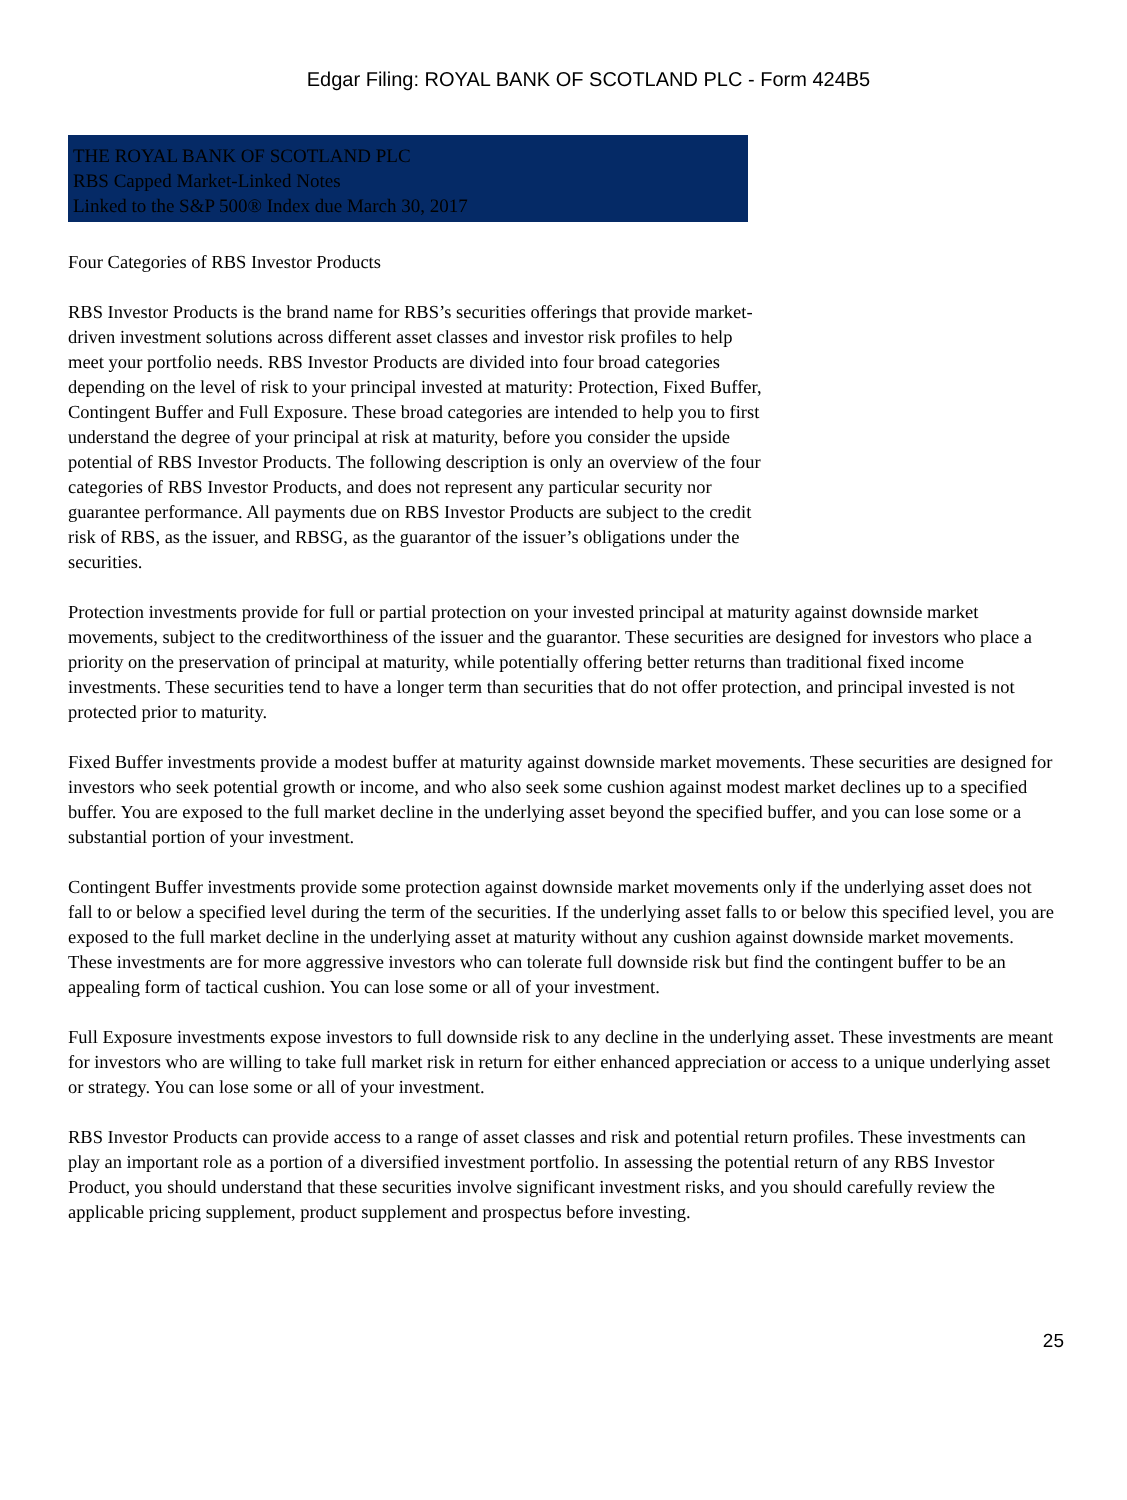Edgar Filing: ROYAL BANK OF SCOTLAND PLC - Form 424B5
THE ROYAL BANK OF SCOTLAND PLC
RBS Capped Market-Linked Notes
Linked to the S&P 500® Index due March 30, 2017
Four Categories of RBS Investor Products
RBS Investor Products is the brand name for RBS’s securities offerings that provide market-driven investment solutions across different asset classes and investor risk profiles to help meet your portfolio needs. RBS Investor Products are divided into four broad categories depending on the level of risk to your principal invested at maturity: Protection, Fixed Buffer, Contingent Buffer and Full Exposure. These broad categories are intended to help you to first understand the degree of your principal at risk at maturity, before you consider the upside potential of RBS Investor Products. The following description is only an overview of the four categories of RBS Investor Products, and does not represent any particular security nor guarantee performance. All payments due on RBS Investor Products are subject to the credit risk of RBS, as the issuer, and RBSG, as the guarantor of the issuer’s obligations under the securities.
Protection investments provide for full or partial protection on your invested principal at maturity against downside market movements, subject to the creditworthiness of the issuer and the guarantor. These securities are designed for investors who place a priority on the preservation of principal at maturity, while potentially offering better returns than traditional fixed income investments. These securities tend to have a longer term than securities that do not offer protection, and principal invested is not protected prior to maturity.
Fixed Buffer investments provide a modest buffer at maturity against downside market movements. These securities are designed for investors who seek potential growth or income, and who also seek some cushion against modest market declines up to a specified buffer. You are exposed to the full market decline in the underlying asset beyond the specified buffer, and you can lose some or a substantial portion of your investment.
Contingent Buffer investments provide some protection against downside market movements only if the underlying asset does not fall to or below a specified level during the term of the securities. If the underlying asset falls to or below this specified level, you are exposed to the full market decline in the underlying asset at maturity without any cushion against downside market movements. These investments are for more aggressive investors who can tolerate full downside risk but find the contingent buffer to be an appealing form of tactical cushion. You can lose some or all of your investment.
Full Exposure investments expose investors to full downside risk to any decline in the underlying asset. These investments are meant for investors who are willing to take full market risk in return for either enhanced appreciation or access to a unique underlying asset or strategy. You can lose some or all of your investment.
RBS Investor Products can provide access to a range of asset classes and risk and potential return profiles. These investments can play an important role as a portion of a diversified investment portfolio. In assessing the potential return of any RBS Investor Product, you should understand that these securities involve significant investment risks, and you should carefully review the applicable pricing supplement, product supplement and prospectus before investing.
25